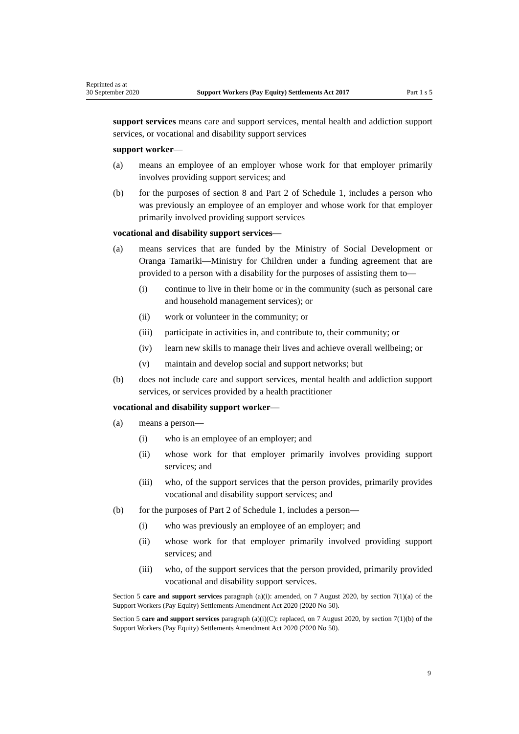Reprinted as at
30 September 2020
Support Workers (Pay Equity) Settlements Act 2017
Part 1 s 5
support services means care and support services, mental health and addiction support services, or vocational and disability support services
support worker—
(a) means an employee of an employer whose work for that employer primarily involves providing support services; and
(b) for the purposes of section 8 and Part 2 of Schedule 1, includes a person who was previously an employee of an employer and whose work for that employer primarily involved providing support services
vocational and disability support services—
(a) means services that are funded by the Ministry of Social Development or Oranga Tamariki—Ministry for Children under a funding agreement that are provided to a person with a disability for the purposes of assisting them to—
(i) continue to live in their home or in the community (such as personal care and household management services); or
(ii) work or volunteer in the community; or
(iii) participate in activities in, and contribute to, their community; or
(iv) learn new skills to manage their lives and achieve overall wellbeing; or
(v) maintain and develop social and support networks; but
(b) does not include care and support services, mental health and addiction support services, or services provided by a health practitioner
vocational and disability support worker—
(a) means a person—
(i) who is an employee of an employer; and
(ii) whose work for that employer primarily involves providing support services; and
(iii) who, of the support services that the person provides, primarily provides vocational and disability support services; and
(b) for the purposes of Part 2 of Schedule 1, includes a person—
(i) who was previously an employee of an employer; and
(ii) whose work for that employer primarily involved providing support services; and
(iii) who, of the support services that the person provided, primarily provided vocational and disability support services.
Section 5 care and support services paragraph (a)(i): amended, on 7 August 2020, by section 7(1)(a) of the Support Workers (Pay Equity) Settlements Amendment Act 2020 (2020 No 50).
Section 5 care and support services paragraph (a)(i)(C): replaced, on 7 August 2020, by section 7(1)(b) of the Support Workers (Pay Equity) Settlements Amendment Act 2020 (2020 No 50).
9